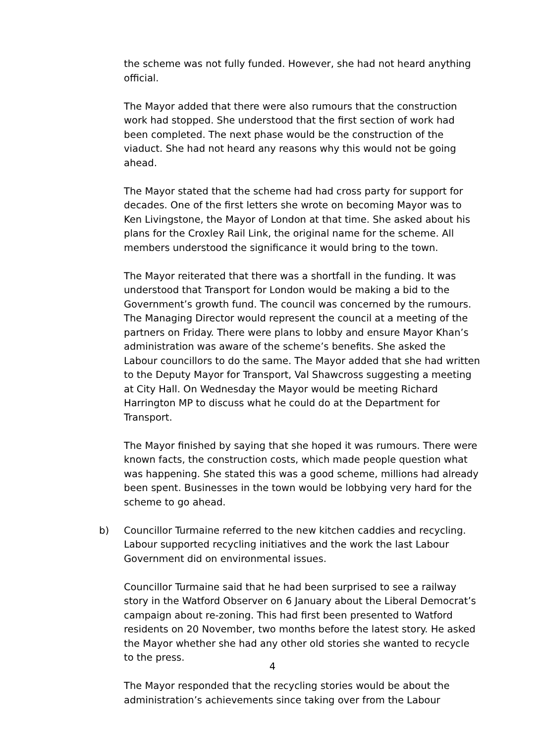the scheme was not fully funded. However, she had not heard anything official.
The Mayor added that there were also rumours that the construction work had stopped. She understood that the first section of work had been completed. The next phase would be the construction of the viaduct. She had not heard any reasons why this would not be going ahead.
The Mayor stated that the scheme had had cross party for support for decades. One of the first letters she wrote on becoming Mayor was to Ken Livingstone, the Mayor of London at that time. She asked about his plans for the Croxley Rail Link, the original name for the scheme. All members understood the significance it would bring to the town.
The Mayor reiterated that there was a shortfall in the funding. It was understood that Transport for London would be making a bid to the Government’s growth fund. The council was concerned by the rumours. The Managing Director would represent the council at a meeting of the partners on Friday. There were plans to lobby and ensure Mayor Khan’s administration was aware of the scheme’s benefits. She asked the Labour councillors to do the same. The Mayor added that she had written to the Deputy Mayor for Transport, Val Shawcross suggesting a meeting at City Hall. On Wednesday the Mayor would be meeting Richard Harrington MP to discuss what he could do at the Department for Transport.
The Mayor finished by saying that she hoped it was rumours. There were known facts, the construction costs, which made people question what was happening. She stated this was a good scheme, millions had already been spent. Businesses in the town would be lobbying very hard for the scheme to go ahead.
b) Councillor Turmaine referred to the new kitchen caddies and recycling. Labour supported recycling initiatives and the work the last Labour Government did on environmental issues.
Councillor Turmaine said that he had been surprised to see a railway story in the Watford Observer on 6 January about the Liberal Democrat’s campaign about re-zoning. This had first been presented to Watford residents on 20 November, two months before the latest story. He asked the Mayor whether she had any other old stories she wanted to recycle to the press.
The Mayor responded that the recycling stories would be about the administration’s achievements since taking over from the Labour
4